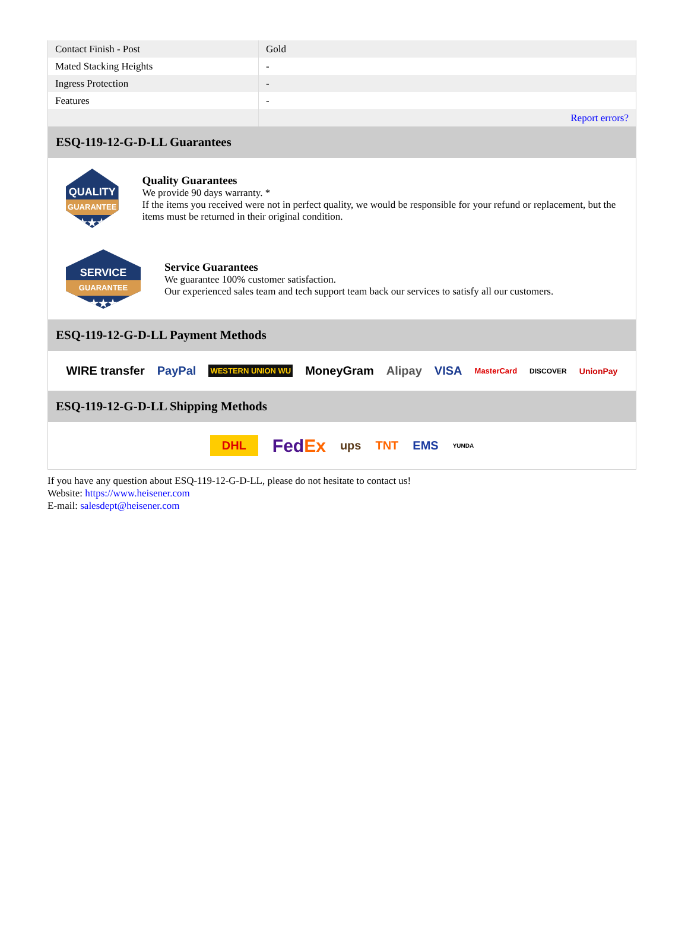| Contact Finish - Post | Gold |
| Mated Stacking Heights | - |
| Ingress Protection | - |
| Features | - |
| | Report errors? |
ESQ-119-12-G-D-LL Guarantees
QUALITY
GUARANTEE
★★★
Quality Guarantees
We provide 90 days warranty. *
If the items you received were not in perfect quality, we would be responsible for your refund or replacement, but the items must be returned in their original condition.
SERVICE
GUARANTEE
★★★
Service Guarantees
We guarantee 100% customer satisfaction.
Our experienced sales team and tech support team back our services to satisfy all our customers.
ESQ-119-12-G-D-LL Payment Methods
WIRE transfer PayPal WESTERN UNION WU MoneyGram Alipay VISA MasterCard DISCOVER UnionPay
ESQ-119-12-G-D-LL Shipping Methods
DHL FedEx ups TNT EMS YUNDA
If you have any question about ESQ-119-12-G-D-LL, please do not hesitate to contact us!
Website: https://www.heisener.com
E-mail: salesdept@heisener.com